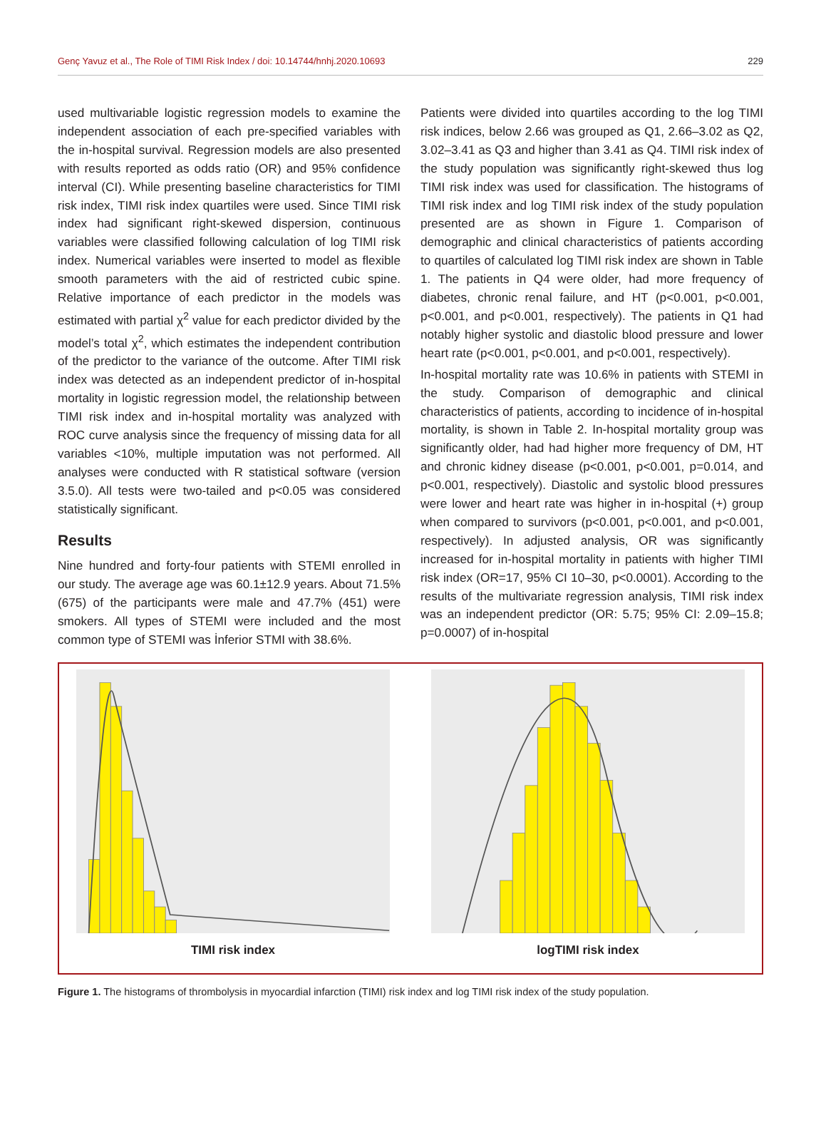Genç Yavuz et al., The Role of TIMI Risk Index / doi: 10.14744/hnhj.2020.10693 229
used multivariable logistic regression models to examine the independent association of each pre-specified variables with the in-hospital survival. Regression models are also presented with results reported as odds ratio (OR) and 95% confidence interval (CI). While presenting baseline characteristics for TIMI risk index, TIMI risk index quartiles were used. Since TIMI risk index had significant right-skewed dispersion, continuous variables were classified following calculation of log TIMI risk index. Numerical variables were inserted to model as flexible smooth parameters with the aid of restricted cubic spine. Relative importance of each predictor in the models was estimated with partial χ<sup>2</sup> value for each predictor divided by the model’s total χ<sup>2</sup>, which estimates the independent contribution of the predictor to the variance of the outcome. After TIMI risk index was detected as an independent predictor of in-hospital mortality in logistic regression model, the relationship between TIMI risk index and in-hospital mortality was analyzed with ROC curve analysis since the frequency of missing data for all variables <10%, multiple imputation was not performed. All analyses were conducted with R statistical software (version 3.5.0). All tests were two-tailed and p<0.05 was considered statistically significant.
Results
Nine hundred and forty-four patients with STEMI enrolled in our study. The average age was 60.1±12.9 years. About 71.5% (675) of the participants were male and 47.7% (451) were smokers. All types of STEMI were included and the most common type of STEMI was İnferior STMI with 38.6%.
Patients were divided into quartiles according to the log TIMI risk indices, below 2.66 was grouped as Q1, 2.66–3.02 as Q2, 3.02–3.41 as Q3 and higher than 3.41 as Q4. TIMI risk index of the study population was significantly right-skewed thus log TIMI risk index was used for classification. The histograms of TIMI risk index and log TIMI risk index of the study population presented are as shown in Figure 1. Comparison of demographic and clinical characteristics of patients according to quartiles of calculated log TIMI risk index are shown in Table 1. The patients in Q4 were older, had more frequency of diabetes, chronic renal failure, and HT (p<0.001, p<0.001, p<0.001, and p<0.001, respectively). The patients in Q1 had notably higher systolic and diastolic blood pressure and lower heart rate (p<0.001, p<0.001, and p<0.001, respectively).
In-hospital mortality rate was 10.6% in patients with STEMI in the study. Comparison of demographic and clinical characteristics of patients, according to incidence of in-hospital mortality, is shown in Table 2. In-hospital mortality group was significantly older, had had higher more frequency of DM, HT and chronic kidney disease (p<0.001, p<0.001, p=0.014, and p<0.001, respectively). Diastolic and systolic blood pressures were lower and heart rate was higher in in-hospital (+) group when compared to survivors (p<0.001, p<0.001, and p<0.001, respectively). In adjusted analysis, OR was significantly increased for in-hospital mortality in patients with higher TIMI risk index (OR=17, 95% CI 10–30, p<0.0001). According to the results of the multivariate regression analysis, TIMI risk index was an independent predictor (OR: 5.75; 95% CI: 2.09–15.8; p=0.0007) of in-hospital
TIMI risk index logTIMI risk index
Figure 1. The histograms of thrombolysis in myocardial infarction (TIMI) risk index and log TIMI risk index of the study population.